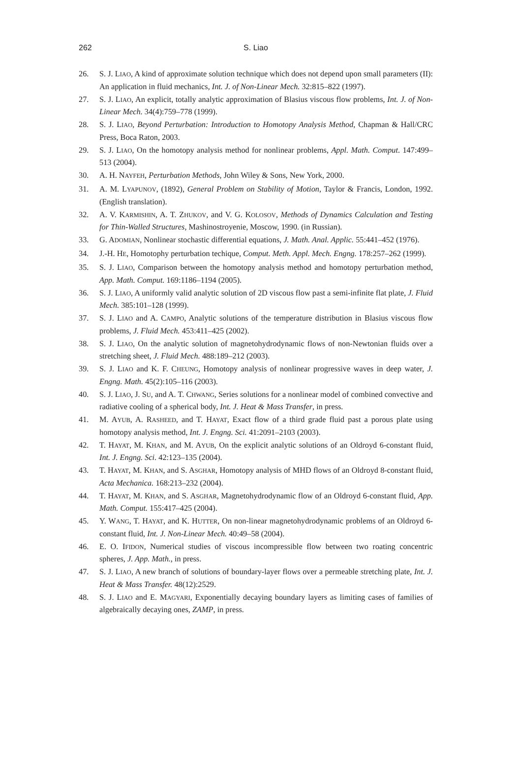262 S. Liao
26. S. J. LIAO, A kind of approximate solution technique which does not depend upon small parameters (II): An application in fluid mechanics, Int. J. of Non-Linear Mech. 32:815–822 (1997).
27. S. J. LIAO, An explicit, totally analytic approximation of Blasius viscous flow problems, Int. J. of Non-Linear Mech. 34(4):759–778 (1999).
28. S. J. LIAO, Beyond Perturbation: Introduction to Homotopy Analysis Method, Chapman & Hall/CRC Press, Boca Raton, 2003.
29. S. J. LIAO, On the homotopy analysis method for nonlinear problems, Appl. Math. Comput. 147:499–513 (2004).
30. A. H. NAYFEH, Perturbation Methods, John Wiley & Sons, New York, 2000.
31. A. M. LYAPUNOV, (1892), General Problem on Stability of Motion, Taylor & Francis, London, 1992. (English translation).
32. A. V. KARMISHIN, A. T. ZHUKOV, and V. G. KOLOSOV, Methods of Dynamics Calculation and Testing for Thin-Walled Structures, Mashinostroyenie, Moscow, 1990. (in Russian).
33. G. ADOMIAN, Nonlinear stochastic differential equations, J. Math. Anal. Applic. 55:441–452 (1976).
34. J.-H. HE, Homotophy perturbation techique, Comput. Meth. Appl. Mech. Engng. 178:257–262 (1999).
35. S. J. LIAO, Comparison between the homotopy analysis method and homotopy perturbation method, App. Math. Comput. 169:1186–1194 (2005).
36. S. J. LIAO, A uniformly valid analytic solution of 2D viscous flow past a semi-infinite flat plate, J. Fluid Mech. 385:101–128 (1999).
37. S. J. LIAO and A. CAMPO, Analytic solutions of the temperature distribution in Blasius viscous flow problems, J. Fluid Mech. 453:411–425 (2002).
38. S. J. LIAO, On the analytic solution of magnetohydrodynamic flows of non-Newtonian fluids over a stretching sheet, J. Fluid Mech. 488:189–212 (2003).
39. S. J. LIAO and K. F. CHEUNG, Homotopy analysis of nonlinear progressive waves in deep water, J. Engng. Math. 45(2):105–116 (2003).
40. S. J. LIAO, J. SU, and A. T. CHWANG, Series solutions for a nonlinear model of combined convective and radiative cooling of a spherical body, Int. J. Heat & Mass Transfer, in press.
41. M. AYUB, A. RASHEED, and T. HAYAT, Exact flow of a third grade fluid past a porous plate using homotopy analysis method, Int. J. Engng. Sci. 41:2091–2103 (2003).
42. T. HAYAT, M. KHAN, and M. AYUB, On the explicit analytic solutions of an Oldroyd 6-constant fluid, Int. J. Engng. Sci. 42:123–135 (2004).
43. T. HAYAT, M. KHAN, and S. ASGHAR, Homotopy analysis of MHD flows of an Oldroyd 8-constant fluid, Acta Mechanica. 168:213–232 (2004).
44. T. HAYAT, M. KHAN, and S. ASGHAR, Magnetohydrodynamic flow of an Oldroyd 6-constant fluid, App. Math. Comput. 155:417–425 (2004).
45. Y. WANG, T. HAYAT, and K. HUTTER, On non-linear magnetohydrodynamic problems of an Oldroyd 6-constant fluid, Int. J. Non-Linear Mech. 40:49–58 (2004).
46. E. O. IFIDON, Numerical studies of viscous incompressible flow between two roating concentric spheres, J. App. Math., in press.
47. S. J. LIAO, A new branch of solutions of boundary-layer flows over a permeable stretching plate, Int. J. Heat & Mass Transfer. 48(12):2529.
48. S. J. LIAO and E. MAGYARI, Exponentially decaying boundary layers as limiting cases of families of algebraically decaying ones, ZAMP, in press.